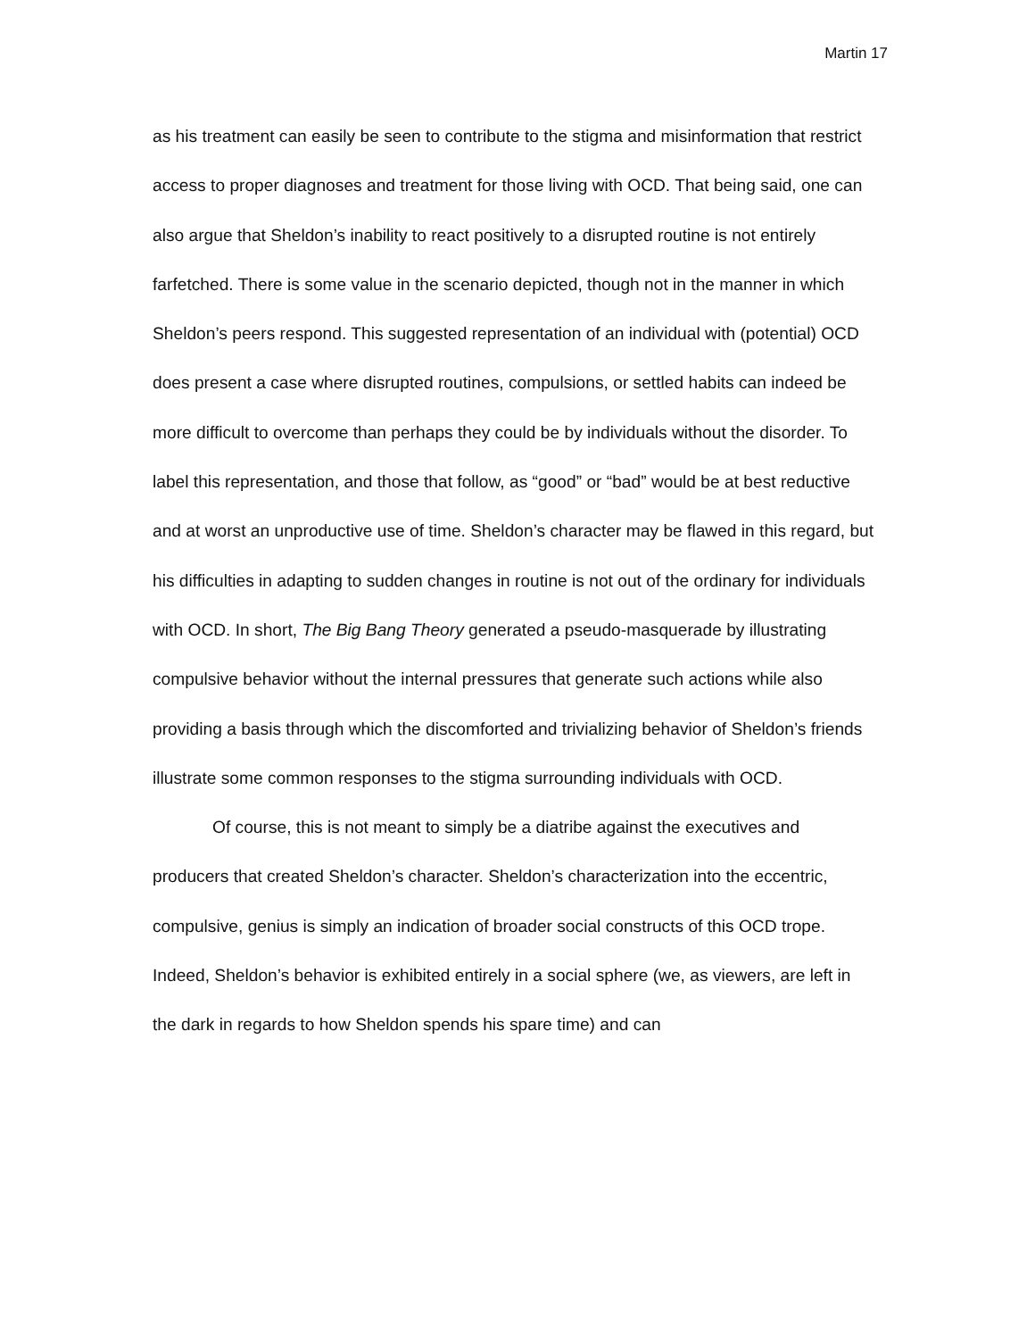Martin 17
as his treatment can easily be seen to contribute to the stigma and misinformation that restrict access to proper diagnoses and treatment for those living with OCD. That being said, one can also argue that Sheldon’s inability to react positively to a disrupted routine is not entirely farfetched. There is some value in the scenario depicted, though not in the manner in which Sheldon’s peers respond. This suggested representation of an individual with (potential) OCD does present a case where disrupted routines, compulsions, or settled habits can indeed be more difficult to overcome than perhaps they could be by individuals without the disorder. To label this representation, and those that follow, as “good” or “bad” would be at best reductive and at worst an unproductive use of time. Sheldon’s character may be flawed in this regard, but his difficulties in adapting to sudden changes in routine is not out of the ordinary for individuals with OCD. In short, The Big Bang Theory generated a pseudo-masquerade by illustrating compulsive behavior without the internal pressures that generate such actions while also providing a basis through which the discomforted and trivializing behavior of Sheldon’s friends illustrate some common responses to the stigma surrounding individuals with OCD.
Of course, this is not meant to simply be a diatribe against the executives and producers that created Sheldon’s character. Sheldon’s characterization into the eccentric, compulsive, genius is simply an indication of broader social constructs of this OCD trope. Indeed, Sheldon’s behavior is exhibited entirely in a social sphere (we, as viewers, are left in the dark in regards to how Sheldon spends his spare time) and can